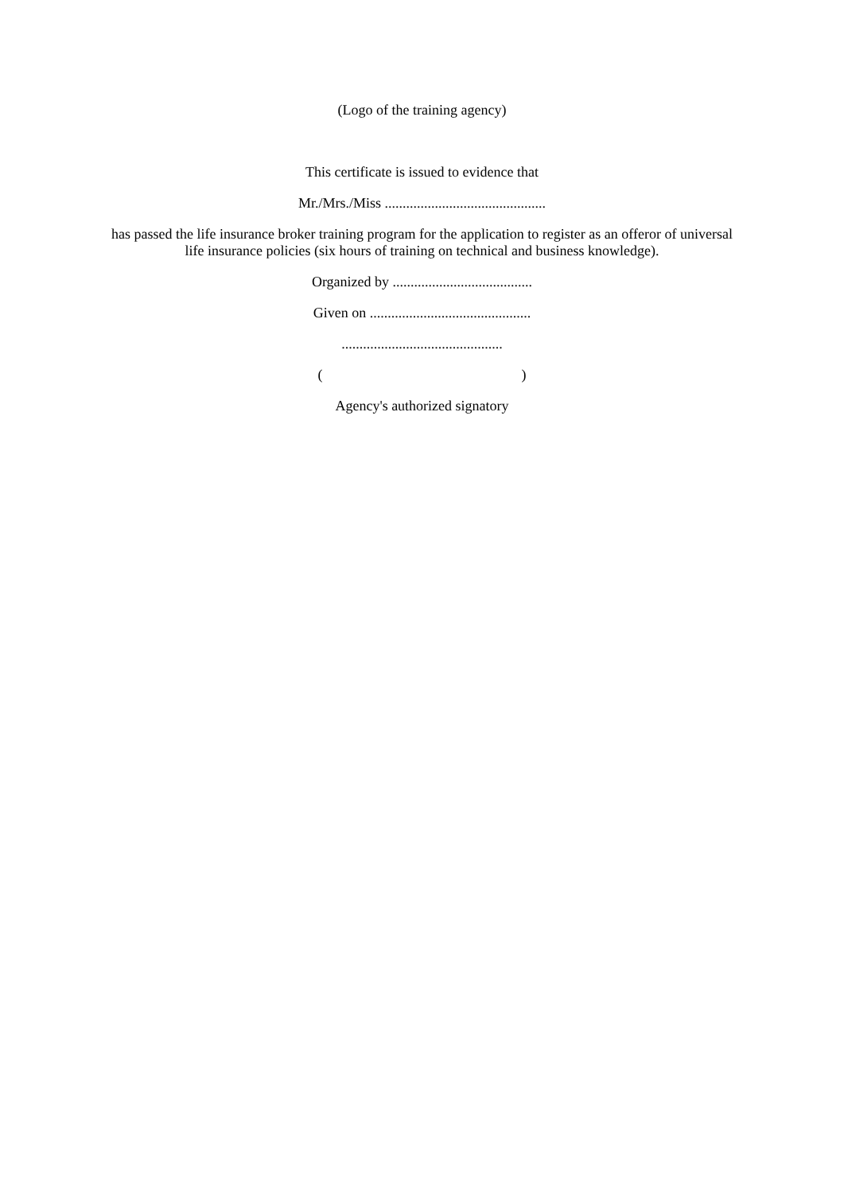(Logo of the training agency)
This certificate is issued to evidence that
Mr./Mrs./Miss .............................................
has passed the life insurance broker training program for the application to register as an offeror of universal life insurance policies (six hours of training on technical and business knowledge).
Organized by .......................................
Given on .............................................
.............................................
( )
Agency's authorized signatory